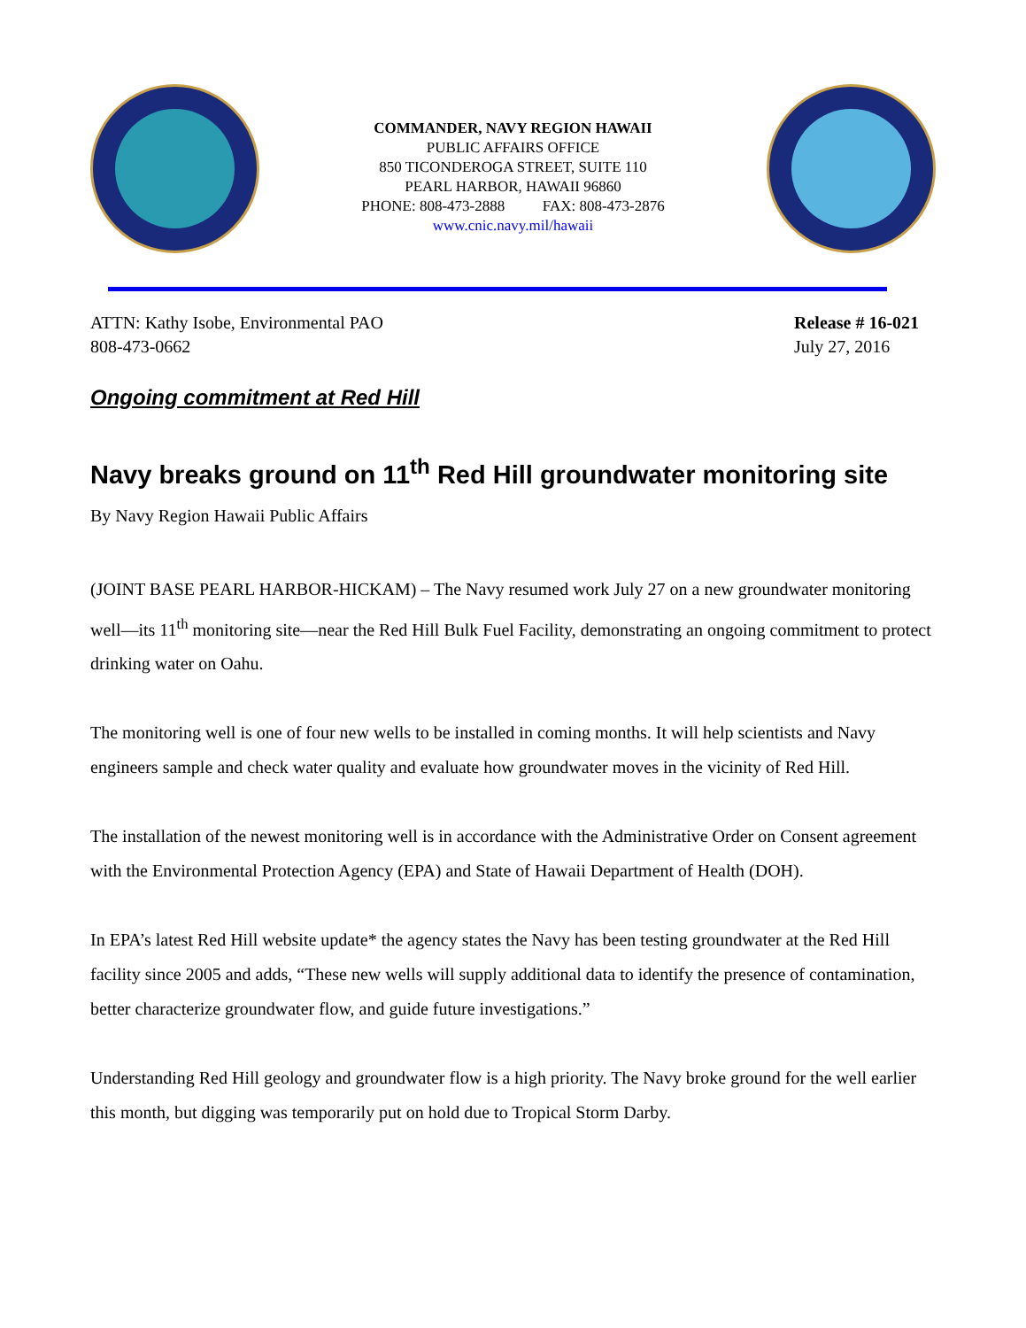COMMANDER, NAVY REGION HAWAII
PUBLIC AFFAIRS OFFICE
850 TICONDEROGA STREET, SUITE 110
PEARL HARBOR, HAWAII 96860
PHONE: 808-473-2888 FAX: 808-473-2876
www.cnic.navy.mil/hawaii
ATTN: Kathy Isobe, Environmental PAO
808-473-0662
Release # 16-021
July 27, 2016
Ongoing commitment at Red Hill
Navy breaks ground on 11<sup>th</sup> Red Hill groundwater monitoring site
By Navy Region Hawaii Public Affairs
(JOINT BASE PEARL HARBOR-HICKAM) – The Navy resumed work July 27 on a new groundwater monitoring well—its 11<sup>th</sup> monitoring site—near the Red Hill Bulk Fuel Facility, demonstrating an ongoing commitment to protect drinking water on Oahu.
The monitoring well is one of four new wells to be installed in coming months. It will help scientists and Navy engineers sample and check water quality and evaluate how groundwater moves in the vicinity of Red Hill.
The installation of the newest monitoring well is in accordance with the Administrative Order on Consent agreement with the Environmental Protection Agency (EPA) and State of Hawaii Department of Health (DOH).
In EPA’s latest Red Hill website update* the agency states the Navy has been testing groundwater at the Red Hill facility since 2005 and adds, “These new wells will supply additional data to identify the presence of contamination, better characterize groundwater flow, and guide future investigations.”
Understanding Red Hill geology and groundwater flow is a high priority. The Navy broke ground for the well earlier this month, but digging was temporarily put on hold due to Tropical Storm Darby.